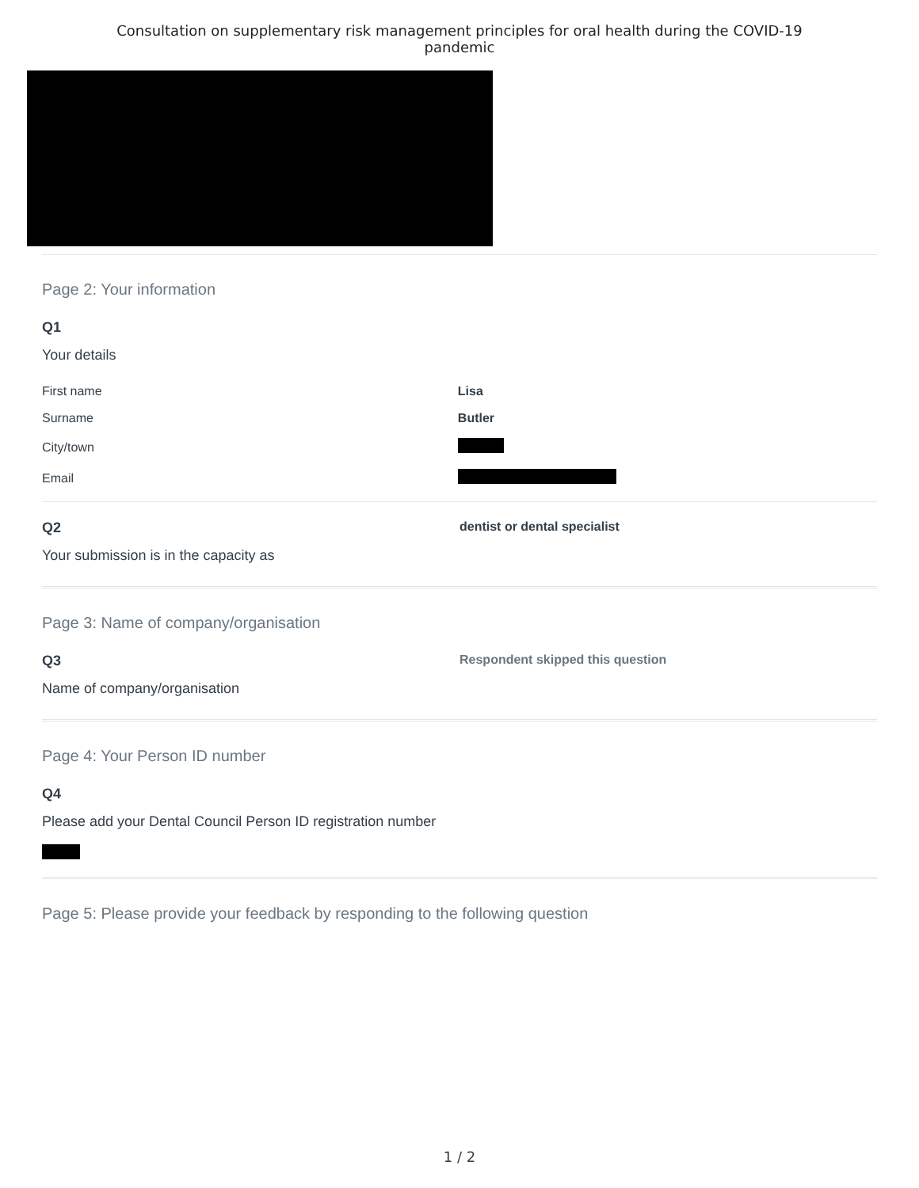Consultation on supplementary risk management principles for oral health during the COVID-19
pandemic
Page 2: Your information
Q1
Your details
| First name | Lisa |
| Surname | Butler |
| City/town | |
| Email | |
Q2
Your submission is in the capacity as
dentist or dental specialist
Page 3: Name of company/organisation
Q3
Name of company/organisation
Respondent skipped this question
Page 4: Your Person ID number
Q4
Please add your Dental Council Person ID registration number
Page 5: Please provide your feedback by responding to the following question
1 / 2